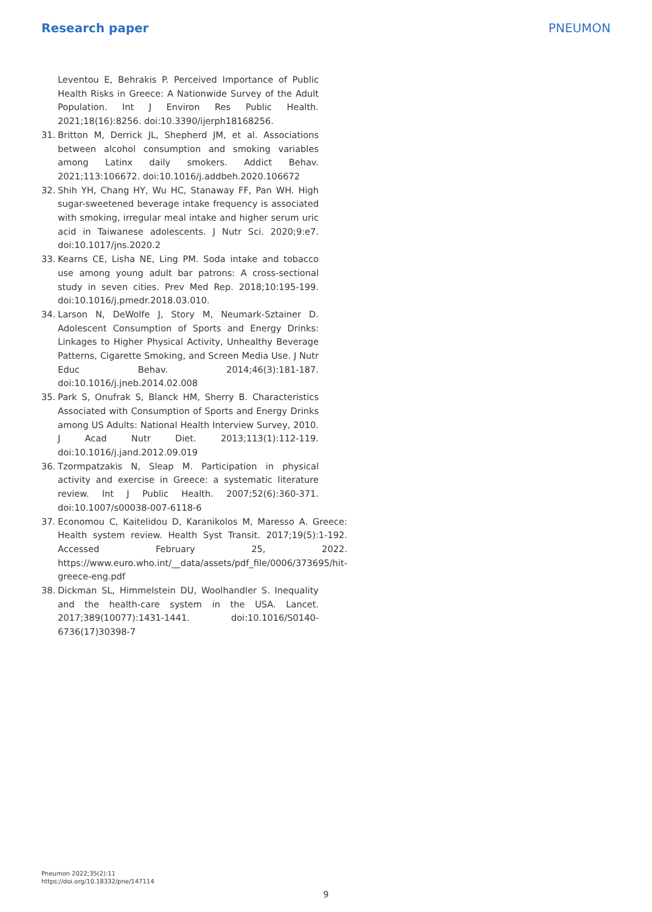Research paper PNEUMON
Leventou E, Behrakis P. Perceived Importance of Public Health Risks in Greece: A Nationwide Survey of the Adult Population. Int J Environ Res Public Health. 2021;18(16):8256. doi:10.3390/ijerph18168256.
31. Britton M, Derrick JL, Shepherd JM, et al. Associations between alcohol consumption and smoking variables among Latinx daily smokers. Addict Behav. 2021;113:106672. doi:10.1016/j.addbeh.2020.106672
32. Shih YH, Chang HY, Wu HC, Stanaway FF, Pan WH. High sugar-sweetened beverage intake frequency is associated with smoking, irregular meal intake and higher serum uric acid in Taiwanese adolescents. J Nutr Sci. 2020;9:e7. doi:10.1017/jns.2020.2
33. Kearns CE, Lisha NE, Ling PM. Soda intake and tobacco use among young adult bar patrons: A cross-sectional study in seven cities. Prev Med Rep. 2018;10:195-199. doi:10.1016/j.pmedr.2018.03.010.
34. Larson N, DeWolfe J, Story M, Neumark-Sztainer D. Adolescent Consumption of Sports and Energy Drinks: Linkages to Higher Physical Activity, Unhealthy Beverage Patterns, Cigarette Smoking, and Screen Media Use. J Nutr Educ Behav. 2014;46(3):181-187. doi:10.1016/j.jneb.2014.02.008
35. Park S, Onufrak S, Blanck HM, Sherry B. Characteristics Associated with Consumption of Sports and Energy Drinks among US Adults: National Health Interview Survey, 2010. J Acad Nutr Diet. 2013;113(1):112-119. doi:10.1016/j.jand.2012.09.019
36. Tzormpatzakis N, Sleap M. Participation in physical activity and exercise in Greece: a systematic literature review. Int J Public Health. 2007;52(6):360-371. doi:10.1007/s00038-007-6118-6
37. Economou C, Kaitelidou D, Karanikolos M, Maresso A. Greece: Health system review. Health Syst Transit. 2017;19(5):1-192. Accessed February 25, 2022. https://www.euro.who.int/__data/assets/pdf_file/0006/373695/hit-greece-eng.pdf
38. Dickman SL, Himmelstein DU, Woolhandler S. Inequality and the health-care system in the USA. Lancet. 2017;389(10077):1431-1441. doi:10.1016/S0140-6736(17)30398-7
Pneumon 2022;35(2):11
https://doi.org/10.18332/pne/147114
9